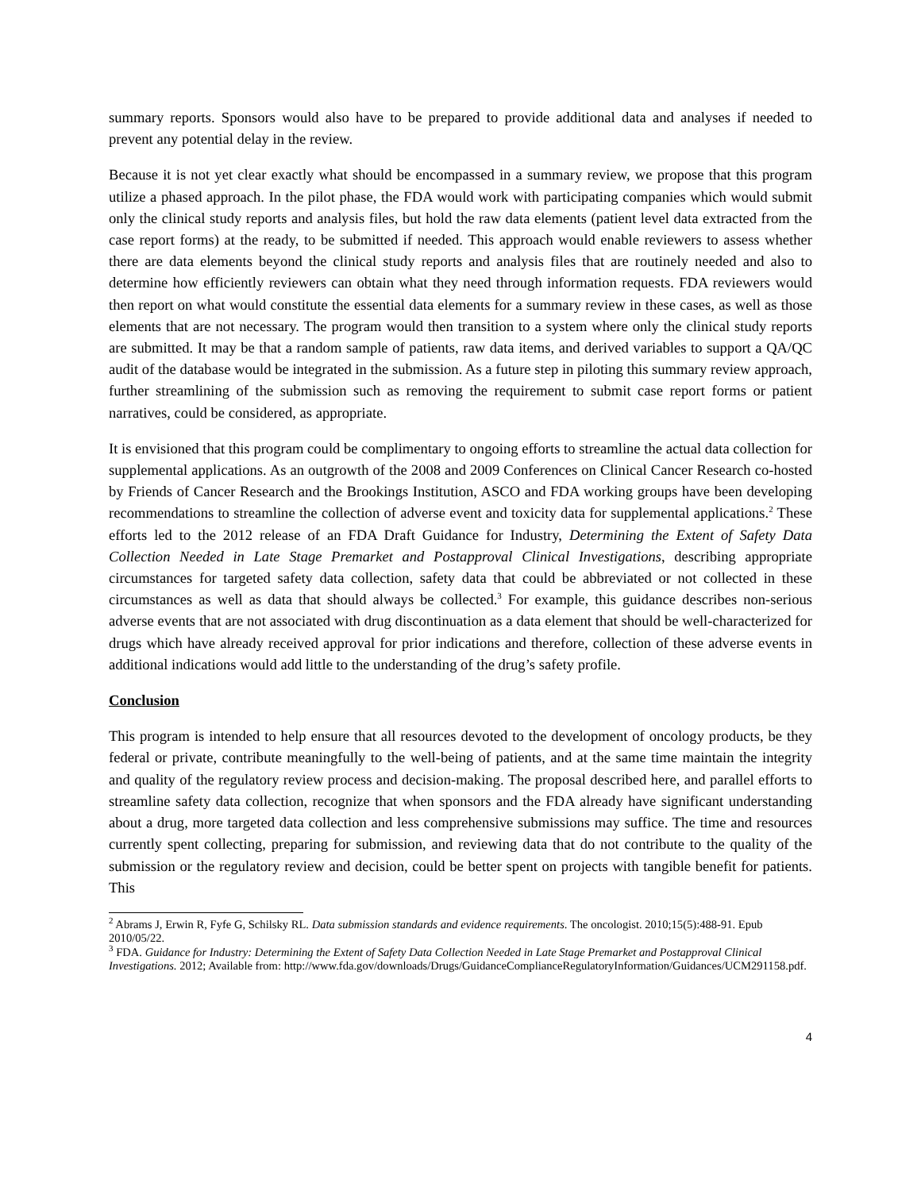summary reports. Sponsors would also have to be prepared to provide additional data and analyses if needed to prevent any potential delay in the review.
Because it is not yet clear exactly what should be encompassed in a summary review, we propose that this program utilize a phased approach. In the pilot phase, the FDA would work with participating companies which would submit only the clinical study reports and analysis files, but hold the raw data elements (patient level data extracted from the case report forms) at the ready, to be submitted if needed. This approach would enable reviewers to assess whether there are data elements beyond the clinical study reports and analysis files that are routinely needed and also to determine how efficiently reviewers can obtain what they need through information requests. FDA reviewers would then report on what would constitute the essential data elements for a summary review in these cases, as well as those elements that are not necessary. The program would then transition to a system where only the clinical study reports are submitted. It may be that a random sample of patients, raw data items, and derived variables to support a QA/QC audit of the database would be integrated in the submission. As a future step in piloting this summary review approach, further streamlining of the submission such as removing the requirement to submit case report forms or patient narratives, could be considered, as appropriate.
It is envisioned that this program could be complimentary to ongoing efforts to streamline the actual data collection for supplemental applications. As an outgrowth of the 2008 and 2009 Conferences on Clinical Cancer Research co-hosted by Friends of Cancer Research and the Brookings Institution, ASCO and FDA working groups have been developing recommendations to streamline the collection of adverse event and toxicity data for supplemental applications.<sup>2</sup> These efforts led to the 2012 release of an FDA Draft Guidance for Industry, Determining the Extent of Safety Data Collection Needed in Late Stage Premarket and Postapproval Clinical Investigations, describing appropriate circumstances for targeted safety data collection, safety data that could be abbreviated or not collected in these circumstances as well as data that should always be collected.<sup>3</sup> For example, this guidance describes non-serious adverse events that are not associated with drug discontinuation as a data element that should be well-characterized for drugs which have already received approval for prior indications and therefore, collection of these adverse events in additional indications would add little to the understanding of the drug’s safety profile.
Conclusion
This program is intended to help ensure that all resources devoted to the development of oncology products, be they federal or private, contribute meaningfully to the well-being of patients, and at the same time maintain the integrity and quality of the regulatory review process and decision-making. The proposal described here, and parallel efforts to streamline safety data collection, recognize that when sponsors and the FDA already have significant understanding about a drug, more targeted data collection and less comprehensive submissions may suffice. The time and resources currently spent collecting, preparing for submission, and reviewing data that do not contribute to the quality of the submission or the regulatory review and decision, could be better spent on projects with tangible benefit for patients. This
<sup>2</sup> Abrams J, Erwin R, Fyfe G, Schilsky RL. Data submission standards and evidence requirements. The oncologist. 2010;15(5):488-91. Epub 2010/05/22.
<sup>3</sup> FDA. Guidance for Industry: Determining the Extent of Safety Data Collection Needed in Late Stage Premarket and Postapproval Clinical Investigations. 2012; Available from: http://www.fda.gov/downloads/Drugs/GuidanceComplianceRegulatoryInformation/Guidances/UCM291158.pdf.
4